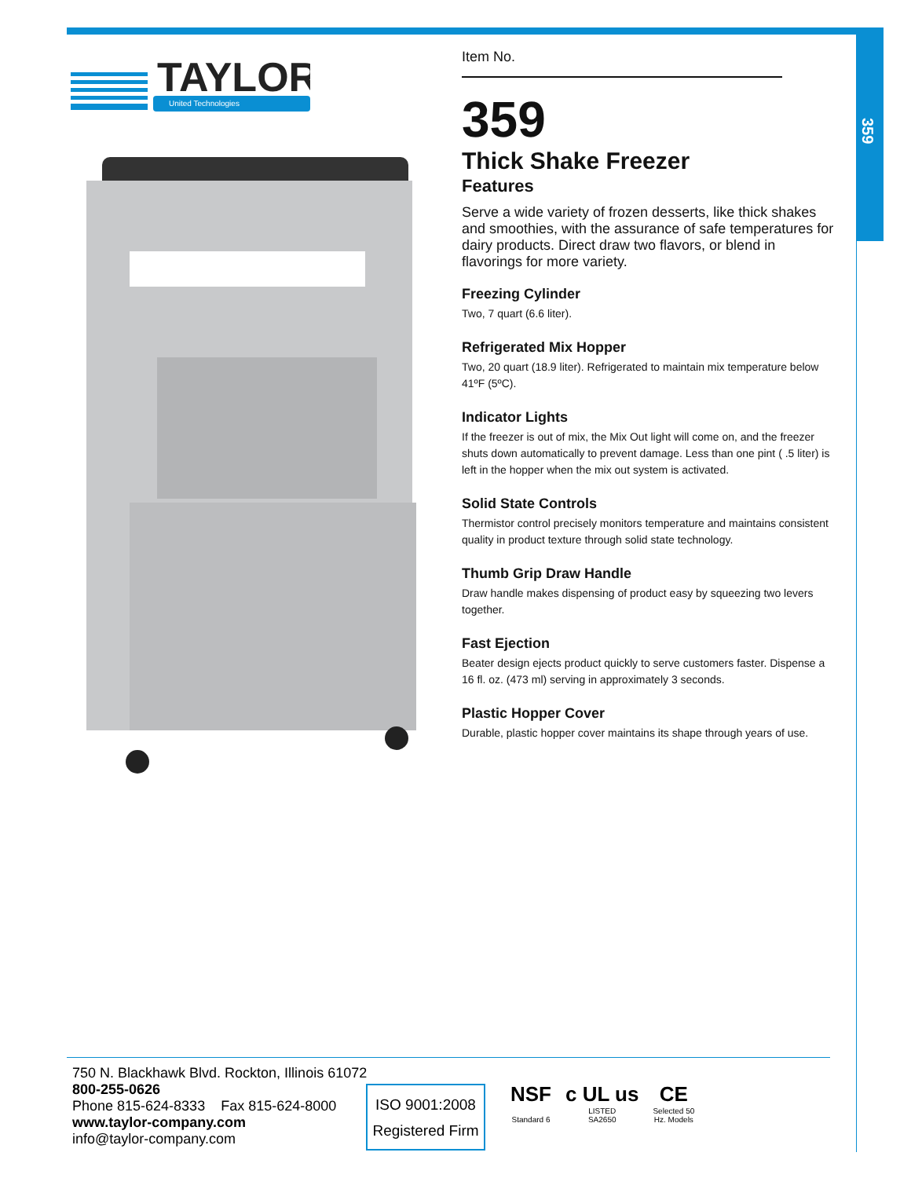359
TAYLOR
United Technologies
Item No.
359
Thick Shake Freezer
Features
Serve a wide variety of frozen desserts, like thick shakes and smoothies, with the assurance of safe temperatures for dairy products. Direct draw two flavors, or blend in flavorings for more variety.
Freezing Cylinder
Two, 7 quart (6.6 liter).
Refrigerated Mix Hopper
Two, 20 quart (18.9 liter). Refrigerated to maintain mix temperature below 41ºF (5ºC).
Indicator Lights
If the freezer is out of mix, the Mix Out light will come on, and the freezer shuts down automatically to prevent damage. Less than one pint ( .5 liter) is left in the hopper when the mix out system is activated.
Solid State Controls
Thermistor control precisely monitors temperature and maintains consistent quality in product texture through solid state technology.
Thumb Grip Draw Handle
Draw handle makes dispensing of product easy by squeezing two levers together.
Fast Ejection
Beater design ejects product quickly to serve customers faster. Dispense a 16 fl. oz. (473 ml) serving in approximately 3 seconds.
Plastic Hopper Cover
Durable, plastic hopper cover maintains its shape through years of use.
750 N. Blackhawk Blvd. Rockton, Illinois 61072
800-255-0626
Phone 815-624-8333 Fax 815-624-8000
www.taylor-company.com
info@taylor-company.com
ISO 9001:2008
Registered Firm
NSF
Standard 6
c UL us
LISTED
SA2650
CE
Selected 50
Hz. Models